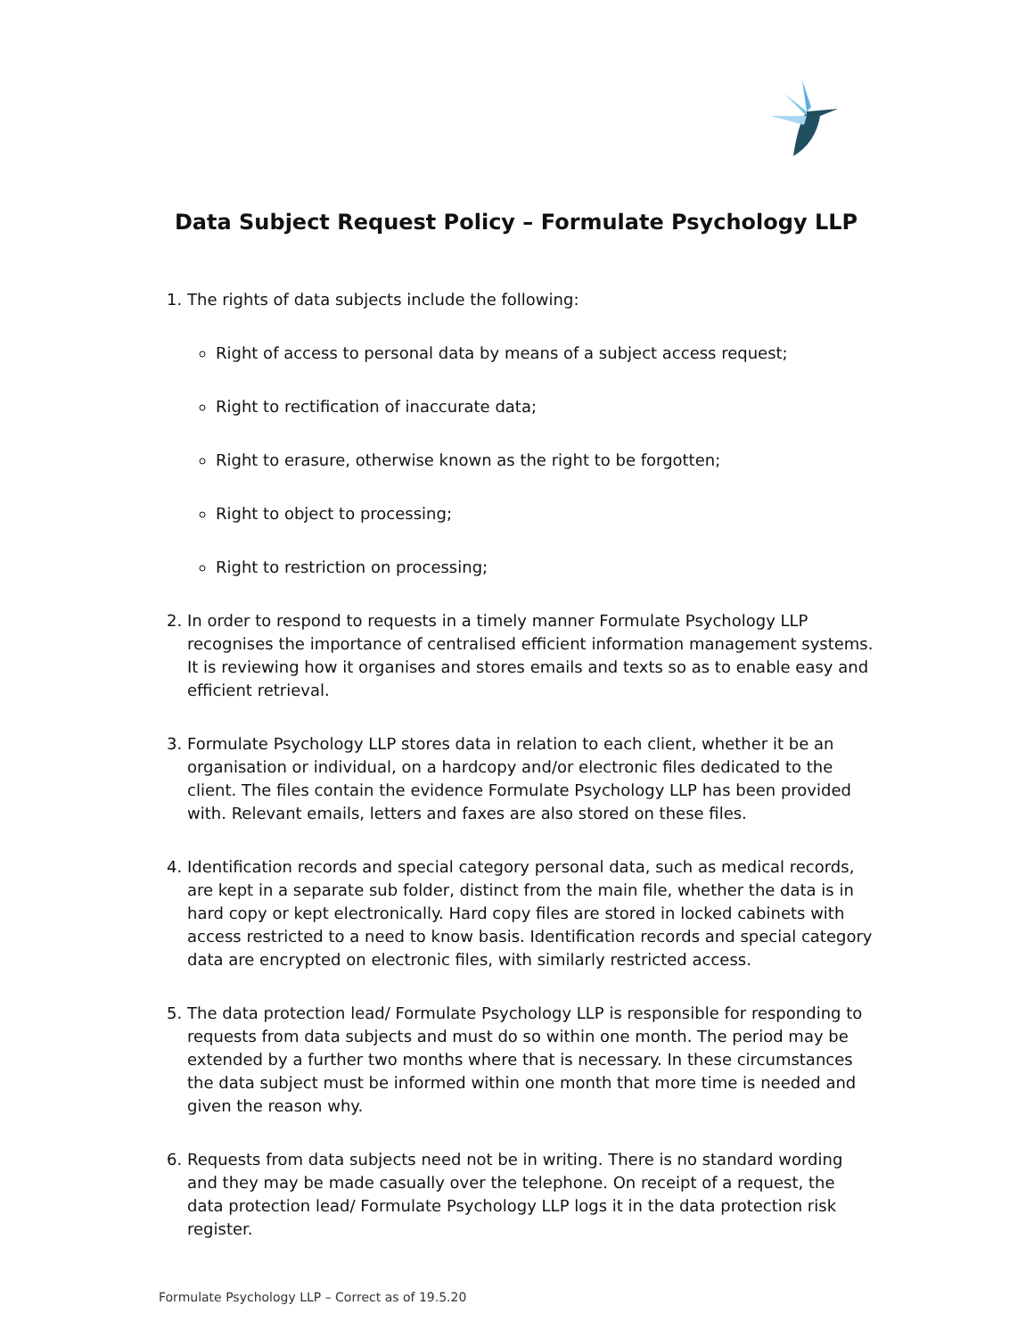Data Subject Request Policy – Formulate Psychology LLP
1. The rights of data subjects include the following:
Right of access to personal data by means of a subject access request;
Right to rectification of inaccurate data;
Right to erasure, otherwise known as the right to be forgotten;
Right to object to processing;
Right to restriction on processing;
2. In order to respond to requests in a timely manner Formulate Psychology LLP recognises the importance of centralised efficient information management systems. It is reviewing how it organises and stores emails and texts so as to enable easy and efficient retrieval.
3. Formulate Psychology LLP stores data in relation to each client, whether it be an organisation or individual, on a hardcopy and/or electronic files dedicated to the client. The files contain the evidence Formulate Psychology LLP has been provided with. Relevant emails, letters and faxes are also stored on these files.
4. Identification records and special category personal data, such as medical records, are kept in a separate sub folder, distinct from the main file, whether the data is in hard copy or kept electronically. Hard copy files are stored in locked cabinets with access restricted to a need to know basis. Identification records and special category data are encrypted on electronic files, with similarly restricted access.
5. The data protection lead/ Formulate Psychology LLP is responsible for responding to requests from data subjects and must do so within one month. The period may be extended by a further two months where that is necessary. In these circumstances the data subject must be informed within one month that more time is needed and given the reason why.
6. Requests from data subjects need not be in writing. There is no standard wording and they may be made casually over the telephone. On receipt of a request, the data protection lead/ Formulate Psychology LLP logs it in the data protection risk register.
Formulate Psychology LLP – Correct as of 19.5.20